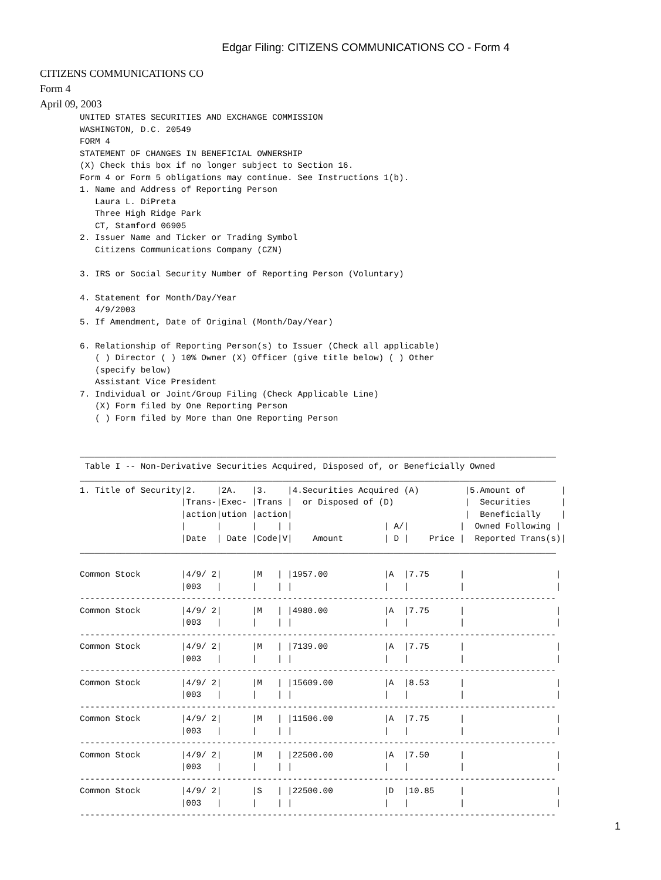Edgar Filing: CITIZENS COMMUNICATIONS CO - Form 4
CITIZENS COMMUNICATIONS CO
Form 4
April 09, 2003
UNITED STATES SECURITIES AND EXCHANGE COMMISSION
WASHINGTON, D.C. 20549
FORM 4
STATEMENT OF CHANGES IN BENEFICIAL OWNERSHIP
(X) Check this box if no longer subject to Section 16.
Form 4 or Form 5 obligations may continue. See Instructions 1(b).
1. Name and Address of Reporting Person
   Laura L. DiPreta
   Three High Ridge Park
   CT, Stamford 06905
2. Issuer Name and Ticker or Trading Symbol
   Citizens Communications Company (CZN)

3. IRS or Social Security Number of Reporting Person (Voluntary)

4. Statement for Month/Day/Year
   4/9/2003
5. If Amendment, Date of Original (Month/Day/Year)

6. Relationship of Reporting Person(s) to Issuer (Check all applicable)
   ( ) Director ( ) 10% Owner (X) Officer (give title below) ( ) Other
   (specify below)
   Assistant Vice President
7. Individual or Joint/Group Filing (Check Applicable Line)
   (X) Form filed by One Reporting Person
   ( ) Form filed by More than One Reporting Person


______________________________________________________________________________________________
 Table I -- Non-Derivative Securities Acquired, Disposed of, or Beneficially Owned
______________________________________________________________________________________________
1. Title of Security|2.    |2A.   |3.    |4.Securities Acquired (A)         |5.Amount of       |
                    |Trans-|Exec- |Trans |  or Disposed of (D)              |  Securities      |
                    |action|ution |action|                                  |  Beneficially    |
                    |      |      |    | |                  | A/|          |  Owned Following |
                    |Date  | Date |Code|V|    Amount        | D |    Price |  Reported Trans(s)|
______________________________________________________________________________________________

Common Stock        |4/9/ 2|      |M   | |1957.00           |A  |7.75      |                  |
                    |003   |      |    | |                  |   |          |                  |
----------------------------------------------------------------------------------------------
Common Stock        |4/9/ 2|      |M   | |4980.00           |A  |7.75      |                  |
                    |003   |      |    | |                  |   |          |                  |
----------------------------------------------------------------------------------------------
Common Stock        |4/9/ 2|      |M   | |7139.00           |A  |7.75      |                  |
                    |003   |      |    | |                  |   |          |                  |
----------------------------------------------------------------------------------------------
Common Stock        |4/9/ 2|      |M   | |15609.00          |A  |8.53      |                  |
                    |003   |      |    | |                  |   |          |                  |
----------------------------------------------------------------------------------------------
Common Stock        |4/9/ 2|      |M   | |11506.00          |A  |7.75      |                  |
                    |003   |      |    | |                  |   |          |                  |
----------------------------------------------------------------------------------------------
Common Stock        |4/9/ 2|      |M   | |22500.00          |A  |7.50      |                  |
                    |003   |      |    | |                  |   |          |                  |
----------------------------------------------------------------------------------------------
Common Stock        |4/9/ 2|      |S   | |22500.00          |D  |10.85     |                  |
                    |003   |      |    | |                  |   |          |                  |
----------------------------------------------------------------------------------------------
1